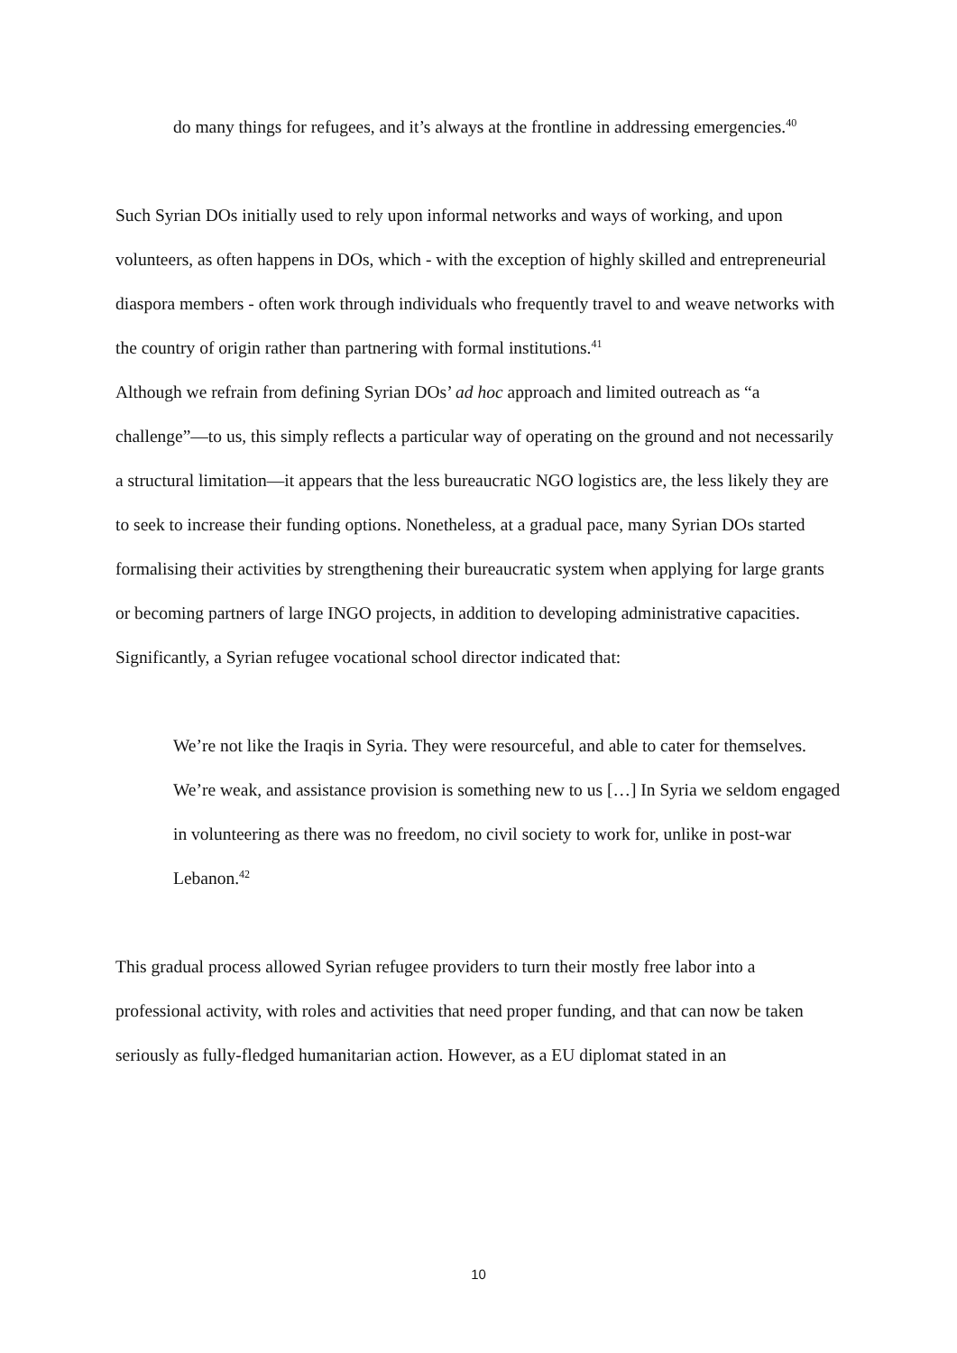do many things for refugees, and it’s always at the frontline in addressing emergencies.<sup>40</sup>
Such Syrian DOs initially used to rely upon informal networks and ways of working, and upon volunteers, as often happens in DOs, which - with the exception of highly skilled and entrepreneurial diaspora members - often work through individuals who frequently travel to and weave networks with the country of origin rather than partnering with formal institutions.<sup>41</sup>
Although we refrain from defining Syrian DOs’ ad hoc approach and limited outreach as “a challenge”—to us, this simply reflects a particular way of operating on the ground and not necessarily a structural limitation—it appears that the less bureaucratic NGO logistics are, the less likely they are to seek to increase their funding options. Nonetheless, at a gradual pace, many Syrian DOs started formalising their activities by strengthening their bureaucratic system when applying for large grants or becoming partners of large INGO projects, in addition to developing administrative capacities. Significantly, a Syrian refugee vocational school director indicated that:
We’re not like the Iraqis in Syria. They were resourceful, and able to cater for themselves. We’re weak, and assistance provision is something new to us […] In Syria we seldom engaged in volunteering as there was no freedom, no civil society to work for, unlike in post-war Lebanon.<sup>42</sup>
This gradual process allowed Syrian refugee providers to turn their mostly free labor into a professional activity, with roles and activities that need proper funding, and that can now be taken seriously as fully-fledged humanitarian action. However, as a EU diplomat stated in an
10